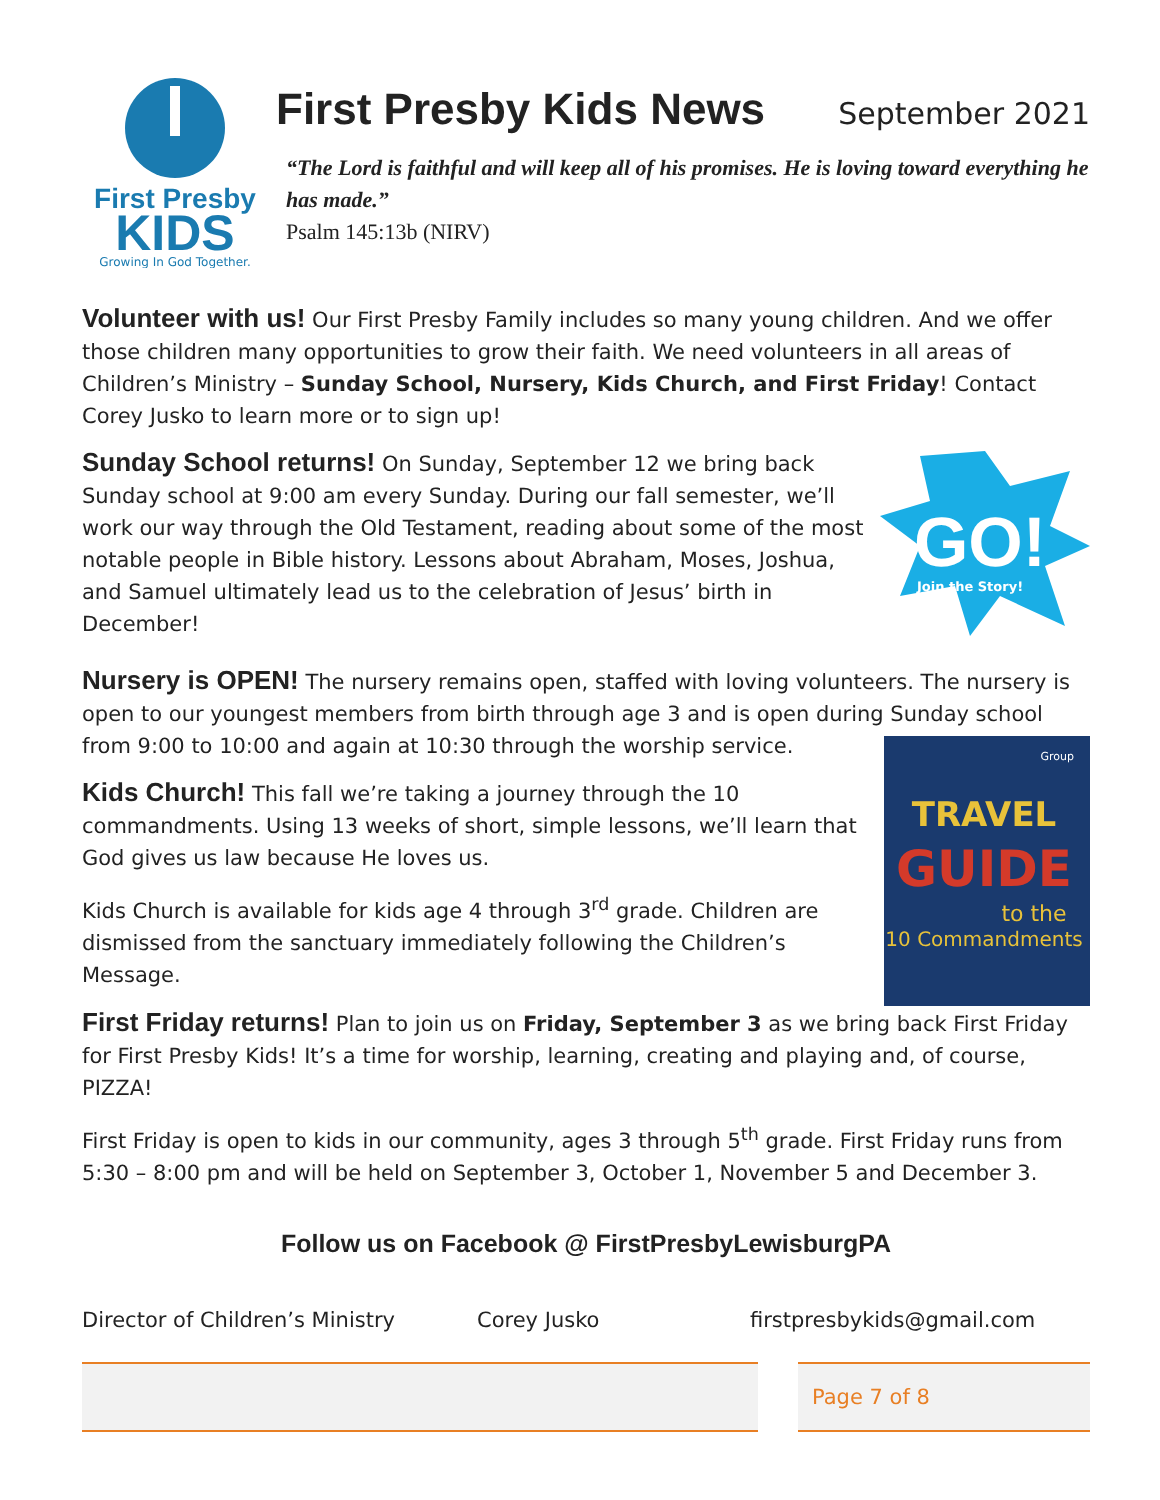First Presby
KIDS
Growing In God Together.
First Presby Kids News
September 2021
“The Lord is faithful and will keep all of his promises. He is loving toward everything he has made.”
Psalm 145:13b (NIRV)
Volunteer with us! Our First Presby Family includes so many young children. And we offer those children many opportunities to grow their faith. We need volunteers in all areas of Children’s Ministry – Sunday School, Nursery, Kids Church, and First Friday! Contact Corey Jusko to learn more or to sign up!
Sunday School returns! On Sunday, September 12 we bring back Sunday school at 9:00 am every Sunday. During our fall semester, we’ll work our way through the Old Testament, reading about some of the most notable people in Bible history. Lessons about Abraham, Moses, Joshua, and Samuel ultimately lead us to the celebration of Jesus’ birth in December!
GO!
Join the Story!
Nursery is OPEN! The nursery remains open, staffed with loving volunteers. The nursery is open to our youngest members from birth through age 3 and is open during Sunday school from 9:00 to 10:00 and again at 10:30 through the worship service.
Kids Church! This fall we’re taking a journey through the 10 commandments. Using 13 weeks of short, simple lessons, we’ll learn that God gives us law because He loves us.
Kids Church is available for kids age 4 through 3<sup>rd</sup> grade. Children are dismissed from the sanctuary immediately following the Children’s Message.
Group
TRAVEL
GUIDE
to the
10 Commandments
First Friday returns! Plan to join us on Friday, September 3 as we bring back First Friday for First Presby Kids! It’s a time for worship, learning, creating and playing and, of course, PIZZA!
First Friday is open to kids in our community, ages 3 through 5<sup>th</sup> grade. First Friday runs from 5:30 – 8:00 pm and will be held on September 3, October 1, November 5 and December 3.
Follow us on Facebook @ FirstPresbyLewisburgPA
Director of Children’s Ministry Corey Jusko firstpresbykids@gmail.com
Page 7 of 8